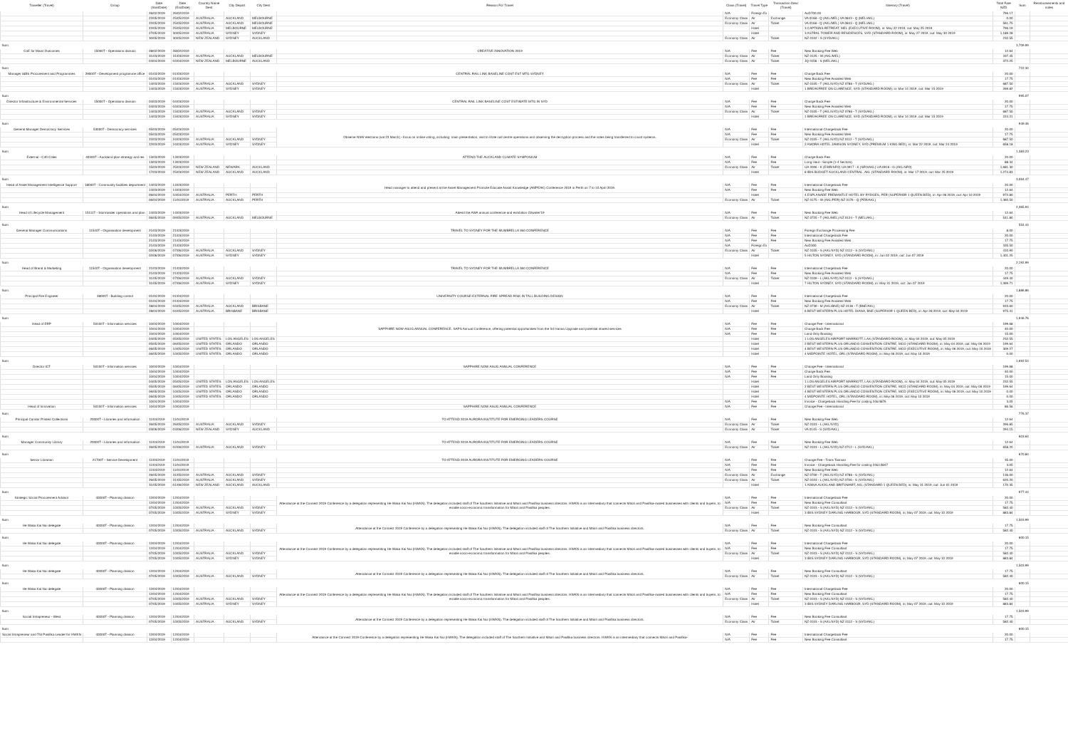| Traveller (Travel) | Group | Date (StartDate) | Date (EndDate) | Country Name Dest | City Depart | City Dest | Reason For Travel | Class (Travel) | Travel Type | Transaction Desc (Travel) | Itinerary (Travel) | Total Fare NZD | Sum | Reimbursements and notes |
| --- | --- | --- | --- | --- | --- | --- | --- | --- | --- | --- | --- | --- | --- | --- |
| | | 26/02/2019 | 26/02/2019 | | | | | N/A | Foreign Ex | | AuD700.00 | 796.17 | | |
| | | 22/05/2019 | 25/05/2019 | AUSTRALIA | AUCKLAND | MELBOURNE | | Economy Class | Air | Exchange | VA 0168 - Q (AKL/MEL) VA 0843 - Q (MEL/AKL) | 0.00 | | |
| | | 22/05/2019 | 25/05/2019 | AUSTRALIA | AUCKLAND | MELBOURNE | | Economy Class | Air | Ticket | VA 0168 - Q (AKL/MEL) VA 0843 - Q (MEL/AKL) | 561.75 | | |
| | | 22/05/2019 | 25/05/2019 | AUSTRALIA | MELBOURNE | MELBOURNE | | | Hotel | | 3 CAPTAINS RETREAT, MEL (EXECUTIVE ROOM), in: May 22 2019, out: May 25 2019 | 796.19 | | |
| | | 27/05/2019 | 30/05/2019 | AUSTRALIA | SYDNEY | SYDNEY | | | Hotel | | 3 ASTRAL TOWER AND RESIDENCES, SYD (STANDARD ROOM), in: May 27 2019, out: May 30 2019 | 1,189.28 | | |
| | | 30/05/2019 | 30/05/2019 | NEW ZEALAND | SYDNEY | AUCKLAND | | Economy Class | Air | Ticket | NZ 0102 - S (SYD/AKL) | 232.55 | | |
| Sum | | | | | | | | | | | | | 3,709.99 | |
| CoE for Maori Outcomes | 15000T - Operations division | 28/02/2019 | 28/02/2019 | | | | CREATIVE INNOVATION 2019 | N/A | Fee | Fee | New Booking Fee Web | 12.64 | | |
| | | 31/03/2019 | 31/03/2019 | AUSTRALIA | AUCKLAND | MELBOURNE | | Economy Class | Air | Ticket | NZ 0125 - W (AKL/MEL) | 337.45 | | |
| | | 04/04/2019 | 04/04/2019 | NEW ZEALAND | MELBOURNE | AUCKLAND | | Economy Class | Air | Ticket | JQ 0156 - S (MEL/AKL) | 372.25 | | |
| Sum | | | | | | | | | | | | | 722.34 | |
| Manager I&BS Procurement and Programmes | 29000T - Development programme office | 01/03/2019 | 01/03/2019 | | | | CENTRAL RAIL LINK BASELINE COST EST MTG SYDNEY | N/A | Fee | Fee | Charge Back Fee | 20.00 | | |
| | | 01/03/2019 | 01/03/2019 | | | | | N/A | Fee | Fee | New Booking Fee Assisted Web | 17.75 | | |
| | | 14/03/2019 | 15/03/2019 | AUSTRALIA | AUCKLAND | SYDNEY | | Economy Class | Air | Ticket | NZ 0105 - T (AKL/SYD) NZ 0786 - T (SYD/AKL) | 687.50 | | |
| | | 14/03/2019 | 15/03/2019 | AUSTRALIA | SYDNEY | SYDNEY | | | Hotel | | 1 BREAKFREE ON CLARENCE, SYD (STANDARD ROOM), in: Mar 14 2019, out: Mar 15 2019 | 269.82 | | |
| Sum | | | | | | | | | | | | | 995.07 | |
| Director Infrastructure & Environmental Services | 15000T - Operations division | 04/03/2019 | 04/03/2019 | | | | CENTRAL RAIL LINK BASELINE COST ESTIMATE MTG IN SYD | N/A | Fee | Fee | Charge Back Fee | 20.00 | | |
| | | 04/03/2019 | 04/03/2019 | | | | | N/A | Fee | Fee | New Booking Fee Assisted Web | 17.75 | | |
| | | 14/03/2019 | 15/03/2019 | AUSTRALIA | AUCKLAND | SYDNEY | | Economy Class | Air | Ticket | NZ 0105 - T (AKL/SYD) NZ 0786 - T (SYD/AKL) | 687.50 | | |
| | | 14/03/2019 | 15/03/2019 | AUSTRALIA | SYDNEY | SYDNEY | | | Hotel | | 1 BREAKFREE ON CLARENCE, SYD (STANDARD ROOM), in: Mar 14 2019, out: Mar 15 2019 | 224.21 | | |
| Sum | | | | | | | | | | | | | 949.46 | |
| General Manager Democracy Services | 53000T - Democracy services | 05/03/2019 | 05/03/2019 | | | | Observe NSW elections (sat 23 March) - focus on online voting, including: main presentation, visit to iVote call centre operations and observing the decryption process and the votes being transferred to count systems. | N/A | Fee | Fee | International Chargeback Fee | 20.00 | | |
| | | 05/03/2019 | 05/03/2019 | | | | | N/A | Fee | Fee | New Booking Fee Assisted Web | 17.75 | | |
| | | 22/03/2019 | 24/03/2019 | AUSTRALIA | AUCKLAND | SYDNEY | | Economy Class | Air | Ticket | NZ 0105 - T (AKL/SYD) NZ 0112 - T (SYD/AKL) | 687.50 | | |
| | | 22/03/2019 | 24/03/2019 | AUSTRALIA | SYDNEY | SYDNEY | | | Hotel | | 2 AMORA HOTEL JAMISON SYDNEY, SYD (PREMIUM 1 KING BED), in: Mar 22 2019, out: Mar 24 2019 | 658.18 | | |
| Sum | | | | | | | | | | | | | 1,383.23 | |
| External - C40 Cities | 40300T - Auckland plan strategy and res | 13/03/2019 | 13/03/2019 | | | | ATTEND THE AUCKLAND CLIMATE SYMPOSIUM | N/A | Fee | Fee | Charge Back Fee | 20.00 | | |
| | | 13/03/2019 | 13/03/2019 | | | | | N/A | Fee | Fee | Long Haul - Simple (1-4 Sectors) | 88.34 | | |
| | | 15/03/2019 | 25/03/2019 | NEW ZEALAND | NEWARK | AUCKLAND | | Economy Class | Air | Ticket | UA 2006 - K (EWR/SFO) UA 0917 - K (SFO/AKL) UA 0916 - G (AKL/SFO) | 1,681.30 | | |
| | | 17/03/2019 | 25/03/2019 | NEW ZEALAND | AUCKLAND | AUCKLAND | | | Hotel | | 8 IBIS BUDGET AUCKLAND CENTRAL, AKL (STANDARD ROOM), in: Mar 17 2019, out: Mar 25 2019 | 1,274.83 | | |
| Sum | | | | | | | | | | | | | 3,064.47 | |
| Head of Asset Management Intelligence Support | 18000T - Community facilities department | 14/03/2019 | 14/03/2019 | | | | Head manager to attend and present at the Asset Management Promote Educate Assist Knowledge (AMPEAK) Conference 2019 in Perth on 7 to 10 April 2019. | N/A | Fee | Fee | International Chargeback Fee | 20.00 | | |
| | | 14/03/2019 | 14/03/2019 | | | | | N/A | Fee | Fee | New Booking Fee Web | 12.64 | | |
| | | 06/04/2019 | 10/04/2019 | AUSTRALIA | PERTH | PERTH | | | Hotel | | 4 ESPLANADE FREMANTLE HOTEL BY RYDGES, PER (SUPERIOR 1 QUEEN BED), in: Apr 06 2019, out: Apr 10 2019 | 972.80 | | |
| | | 06/04/2019 | 11/04/2019 | AUSTRALIA | AUCKLAND | PERTH | | Economy Class | Air | Ticket | NZ 0175 - W (AKL/PER) NZ 0176 - Q (PER/AKL) | 1,360.50 | | |
| Sum | | | | | | | | | | | | | 2,365.94 | |
| Head of Lifecycle Management | 15111T - Stormwater operations and plan | 14/03/2019 | 14/03/2019 | | | | Attend the AWA annual conference and exhibition Ozwater'19 | N/A | Fee | Fee | New Booking Fee Web | 12.64 | | |
| | | 06/05/2019 | 09/05/2019 | AUSTRALIA | AUCKLAND | MELBOURNE | | Economy Class | Air | Ticket | NZ 0725 - T (AKL/MEL) NZ 0124 - T (MEL/AKL) | 541.80 | | |
| Sum | | | | | | | | | | | | | 554.44 | |
| General Manager Communications | 11540T - Organisation development | 21/03/2019 | 21/03/2019 | | | | TRAVEL TO SYDNEY FOR THE MUMBRELLA 360 CONFERENCE | N/A | Fee | Fee | Foreign Exchange Processing Fee | 8.00 | | |
| | | 21/03/2019 | 21/03/2019 | | | | | N/A | Fee | Fee | International Chargeback Fee | 20.00 | | |
| | | 21/03/2019 | 21/03/2019 | | | | | N/A | Fee | Fee | New Booking Fee Assisted Web | 17.75 | | |
| | | 21/03/2019 | 21/03/2019 | | | | | N/A | Foreign Ex | | AuD300 | 335.50 | | |
| | | 02/06/2019 | 07/06/2019 | AUSTRALIA | AUCKLAND | SYDNEY | | Economy Class | Air | Ticket | NZ 0105 - S (AKL/SYD) NZ 0112 - S (SYD/AKL) | 410.90 | | |
| | | 02/06/2019 | 07/06/2019 | AUSTRALIA | SYDNEY | SYDNEY | | | Hotel | | 5 HILTON SYDNEY, SYD (STANDARD ROOM), in: Jun 02 2019, out: Jun 07 2019 | 1,401.25 | | |
| Sum | | | | | | | | | | | | | 2,192.99 | |
| Head of Brand & Marketing | 11540T - Organisation development | 21/03/2019 | 21/03/2019 | | | | TRAVEL TO SYDNEY FOR THE MUMBRELLA 360 CONFERENCE | N/A | Fee | Fee | International Chargeback Fee | 20.00 | | |
| | | 21/03/2019 | 21/03/2019 | | | | | N/A | Fee | Fee | New Booking Fee Assisted Web | 17.75 | | |
| | | 31/05/2019 | 07/06/2019 | AUSTRALIA | AUCKLAND | SYDNEY | | Economy Class | Air | Ticket | NZ 0109 - L (AKL/SYD) NZ 0112 - S (SYD/AKL) | 449.40 | | |
| | | 31/05/2019 | 07/06/2019 | AUSTRALIA | SYDNEY | SYDNEY | | | Hotel | | 7 HILTON SYDNEY, SYD (STANDARD ROOM), in: May 31 2019, out: Jun 07 2019 | 1,399.71 | | |
| Sum | | | | | | | | | | | | | 1,886.86 | |
| Principal Fire Engineer | 28000T - Building control | 01/04/2019 | 01/04/2019 | | | | UNIVERSITY COURSE-EXTERNAL FIRE SPREAD RISK IN TALL BUILDING DESIGN | N/A | Fee | Fee | International Chargeback Fee | 20.00 | | |
| | | 01/04/2019 | 01/04/2019 | | | | | N/A | Fee | Fee | New Booking Fee Assisted Web | 17.75 | | |
| | | 28/04/2019 | 04/05/2019 | AUSTRALIA | AUCKLAND | BRISBANE | | Economy Class | Air | Ticket | NZ 0739 - M (AKL/BNE) NZ 0136 - T (BNE/AKL) | 933.60 | | |
| | | 28/04/2019 | 04/05/2019 | AUSTRALIA | BRISBANE | BRISBANE | | | Hotel | | 6 BEST WESTERN PLUS HOTEL DIANA, BNE (SUPERIOR 1 QUEEN BED), in: Apr 28 2019, out: May 04 2019 | 975.41 | | |
| Sum | | | | | | | | | | | | | 1,946.76 | |
| Head of ERP | 50100T - Information services | 10/04/2019 | 10/04/2019 | | | | SAPPHIRE NOW ASUG ANNUAL CONFERENCE. SAPS Annual Conference, offering potential opportunities from the S4 Hanna Upgrade and potential shared services | N/A | Fee | Fee | Change Fee - International | 199.68 | | |
| | | 10/04/2019 | 10/04/2019 | | | | | N/A | Fee | Fee | Charge Back Fee | 40.00 | | |
| | | 10/04/2019 | 10/04/2019 | | | | | N/A | Fee | Fee | Land Only Booking | 15.00 | | |
| | | 04/05/2019 | 05/05/2019 | UNITED STATES | LOS ANGELES | LOS ANGELES | | | Hotel | | 1 LOS ANGELES AIRPORT MARRIOTT, LAX (STANDARD ROOM), in: May 04 2019, out: May 05 2019 | 232.55 | | |
| | | 05/05/2019 | 06/05/2019 | UNITED STATES | ORLANDO | ORLANDO | | | Hotel | | 2 BEST WESTERN PLUS ORLANDO CONVENTION CENTRE, MCO (STANDARD ROOM), in: May 04 2019, out: May 06 2019 | 199.64 | | |
| | | 06/05/2019 | 10/05/2019 | UNITED STATES | ORLANDO | ORLANDO | | | Hotel | | 4 BEST WESTERN PLUS ORLANDO CONVENTION CENTRE, MCO (EXECUTIVE ROOM), in: May 06 2019, out: May 10 2019 | 309.27 | | |
| | | 06/05/2019 | 10/05/2019 | UNITED STATES | ORLANDO | ORLANDO | | | Hotel | | 4 MIDPOINTE HOTEL, ORL (STANDARD ROOM), in: May 06 2019, out: May 10 2019 | 0.00 | | |
| Sum | | | | | | | | | | | | | 1,692.54 | |
| Director ICT | 50100T - Information services | 10/04/2019 | 10/04/2019 | | | | SAPPHIRE NOW ASUG ANNUAL CONFERENCE | N/A | Fee | Fee | Change Fee - International | 199.68 | | |
| | | 10/04/2019 | 10/04/2019 | | | | | N/A | Fee | Fee | Charge Back Fee | 40.00 | | |
| | | 10/04/2019 | 10/04/2019 | | | | | N/A | Fee | Fee | Land Only Booking | 15.00 | | |
| | | 04/05/2019 | 05/05/2019 | UNITED STATES | LOS ANGELES | LOS ANGELES | | | Hotel | | 1 LOS ANGELES AIRPORT MARRIOTT, LAX (STANDARD ROOM), in: May 04 2019, out: May 05 2019 | 232.55 | | |
| | | 05/05/2019 | 06/05/2019 | UNITED STATES | ORLANDO | ORLANDO | | | Hotel | | 2 BEST WESTERN PLUS ORLANDO CONVENTION CENTRE, MCO (STANDARD ROOM), in: May 04 2019, out: May 06 2019 | 199.64 | | |
| | | 06/05/2019 | 10/05/2019 | UNITED STATES | ORLANDO | ORLANDO | | | Hotel | | 4 BEST WESTERN PLUS ORLANDO CONVENTION CENTRE, MCO (EXECUTIVE ROOM), in: May 06 2019, out: May 10 2019 | 0.00 | | |
| | | 06/05/2019 | 10/05/2019 | UNITED STATES | ORLANDO | ORLANDO | | | Hotel | | 4 MIDPOINTE HOTEL, ORL (STANDARD ROOM), in: May 06 2019, out: May 10 2019 | 0.00 | | |
| | | 10/04/2019 | 10/04/2019 | | | | | N/A | Fee | Fee | Invoice - Chargeback Handling Fee for costing 24k/4876 | 3.05 | | |
| Head of Innovation | 50100T - Information services | 10/04/2019 | 10/04/2019 | | | | SAPPHIRE NOW ASUG ANNUAL CONFERENCE | N/A | Fee | Fee | Change Fee - International | 86.56 | | |
| Sum | | | | | | | | | | | | | 776.37 | |
| Principal Curator Printed Collections | 20000T - Libraries and information | 11/04/2019 | 11/04/2019 | | | | TO ATTEND 2019 AURORA INSTITUTE FOR EMERGING LEADERS COURSE | N/A | Fee | Fee | New Booking Fee Web | 12.64 | | |
| | | 26/05/2019 | 26/05/2019 | AUSTRALIA | AUCKLAND | SYDNEY | | Economy Class | Air | Ticket | NZ 0103 - L (AKL/SYD) | 296.85 | | |
| | | 03/06/2019 | 03/06/2019 | NEW ZEALAND | SYDNEY | AUCKLAND | | Economy Class | Air | Ticket | VA 0145 - S (SYD/AKL) | 294.15 | | |
| Sum | | | | | | | | | | | | | 603.64 | |
| Manager Community Library | 20000T - Libraries and information | 11/04/2019 | 11/04/2019 | | | | TO ATTEND 2019 AURORA INSTITUTE FOR EMERGING LEADERS COURSE | N/A | Fee | Fee | New Booking Fee Web | 12.64 | | |
| | | 26/05/2019 | 02/06/2019 | AUSTRALIA | AUCKLAND | SYDNEY | | Economy Class | Air | Ticket | NZ 0103 - L (AKL/SYD) NZ 0712 - L (SYD/AKL) | 658.20 | | |
| Sum | | | | | | | | | | | | | 670.84 | |
| Senior Librarian | 21700T - Service Development | 11/04/2019 | 11/04/2019 | | | | TO ATTEND 2019 AURORA INSTITUTE FOR EMERGING LEADERS COURSE | N/A | Fee | Fee | Change Fee - Trans Tasman | 35.00 | | |
| | | 11/04/2019 | 11/04/2019 | | | | | N/A | Fee | Fee | Invoice - Chargeback Handling Fee for costing 24k/c3847 | 3.05 | | |
| | | 11/04/2019 | 11/04/2019 | | | | | N/A | Fee | Fee | New Booking Fee Web | 12.64 | | |
| | | 26/05/2019 | 31/05/2019 | AUSTRALIA | AUCKLAND | SYDNEY | | Economy Class | Air | Exchange | NZ 0709 - T (AKL/SYD) NZ 0786 - S (SYD/AKL) | 136.00 | | |
| | | 26/05/2019 | 31/05/2019 | AUSTRALIA | AUCKLAND | SYDNEY | | Economy Class | Air | Ticket | NZ 0103 - L (AKL/SYD) NZ 0706 - S (SYD/AKL) | 620.20 | | |
| | | 31/05/2019 | 01/06/2019 | NEW ZEALAND | AUCKLAND | AUCKLAND | | | Hotel | | 1 ADINA AUCKLAND BRITOMART, AKL (STANDARD 1 QUEEN BED), in: May 31 2019, out: Jun 01 2019 | 170.35 | | |
| Sum | | | | | | | | | | | | | 977.44 | |
| Strategic Social Procurement Advisor | 40000T - Planning division | 12/04/2019 | 12/04/2019 | | | | Attendance at the Connect 2019 Conference by a delegation representing He Waka Kai Nui (HWKN). The delegation included staff of The Southern Initiative and Māori and Pasifika business directors. HWKN is an intermediary that connects Māori and Pasifika-owned businesses with clients and buyers, to enable socio-economic transformation for Māori and Pasifika peoples. | N/A | Fee | Fee | International Chargeback Fee | 20.00 | | |
| | | 12/04/2019 | 12/04/2019 | | | | | N/A | Fee | Fee | New Booking Fee Consultant | 17.75 | | |
| | | 07/05/2019 | 10/05/2019 | AUSTRALIA | AUCKLAND | SYDNEY | | Economy Class | Air | Ticket | NZ 0103 - S (AKL/SYD) NZ 0112 - S (SYD/AKL) | 582.40 | | |
| | | 07/05/2019 | 10/05/2019 | AUSTRALIA | SYDNEY | SYDNEY | | | Hotel | | 3 IBIS SYDNEY DARLING HARBOUR, SYD (STANDARD ROOM), in: May 07 2019, out: May 10 2019 | 883.84 | | |
| Sum | | | | | | | | | | | | | 1,503.99 | |
| He Waka Kai Nui delegate | 40000T - Planning division | 12/04/2019 | 12/04/2019 | | | | Attendance at the Connect 2019 Conference by a delegation representing He Waka Kai Nui (HWKN). The delegation included staff of The Southern Initiative and Māori and Pasifika business directors. | N/A | Fee | Fee | New Booking Fee Consultant | 17.75 | | |
| | | 07/05/2019 | 10/05/2019 | AUSTRALIA | AUCKLAND | SYDNEY | | Economy Class | Air | Ticket | NZ 0103 - S (AKL/SYD) NZ 0112 - S (SYD/AKL) | 582.40 | | |
| Sum | | | | | | | | | | | | | 600.15 | |
| He Waka Kai Nui delegate | 40000T - Planning division | 12/04/2019 | 12/04/2019 | | | | Attendance at the Connect 2019 Conference by a delegation representing He Waka Kai Nui (HWKN). The delegation included staff of The Southern Initiative and Māori and Pasifika business directors. HWKN is an intermediary that connects Māori and Pasifika-owned businesses with clients and buyers, to enable socio-economic transformation for Māori and Pasifika peoples. | N/A | Fee | Fee | International Chargeback Fee | 20.00 | | |
| | | 12/04/2019 | 12/04/2019 | | | | | N/A | Fee | Fee | New Booking Fee Consultant | 17.75 | | |
| | | 07/05/2019 | 10/05/2019 | AUSTRALIA | AUCKLAND | SYDNEY | | Economy Class | Air | Ticket | NZ 0103 - S (AKL/SYD) NZ 0112 - S (SYD/AKL) | 582.40 | | |
| | | 07/05/2019 | 10/05/2019 | AUSTRALIA | SYDNEY | SYDNEY | | | Hotel | | 3 IBIS SYDNEY DARLING HARBOUR, SYD (STANDARD ROOM), in: May 07 2019, out: May 10 2019 | 883.84 | | |
| Sum | | | | | | | | | | | | | 1,503.99 | |
| He Waka Kai Nui delegate | 40000T - Planning division | 12/04/2019 | 12/04/2019 | | | | Attendance at the Connect 2019 Conference by a delegation representing He Waka Kai Nui (HWKN). The delegation included staff of The Southern Initiative and Māori and Pasifika business directors. | N/A | Fee | Fee | New Booking Fee Consultant | 17.75 | | |
| | | 07/05/2019 | 10/05/2019 | AUSTRALIA | AUCKLAND | SYDNEY | | Economy Class | Air | Ticket | NZ 0103 - S (AKL/SYD) NZ 0112 - S (SYD/AKL) | 582.40 | | |
| Sum | | | | | | | | | | | | | 600.15 | |
| He Waka Kai Nui delegate | 40000T - Planning division | 12/04/2019 | 12/04/2019 | | | | Attendance at the Connect 2019 Conference by a delegation representing He Waka Kai Nui (HWKN). The delegation included staff of The Southern Initiative and Māori and Pasifika business directors. HWKN is an intermediary that connects Māori and Pasifika-owned businesses with clients and buyers, to enable socio-economic transformation for Māori and Pasifika peoples. | N/A | Fee | Fee | International Chargeback Fee | 20.00 | | |
| | | 12/04/2019 | 12/04/2019 | | | | | N/A | Fee | Fee | New Booking Fee Consultant | 17.75 | | |
| | | 07/05/2019 | 10/05/2019 | AUSTRALIA | AUCKLAND | SYDNEY | | Economy Class | Air | Ticket | NZ 0103 - S (AKL/SYD) NZ 0112 - S (SYD/AKL) | 582.40 | | |
| | | 07/05/2019 | 10/05/2019 | AUSTRALIA | SYDNEY | SYDNEY | | | Hotel | | 3 IBIS SYDNEY DARLING HARBOUR, SYD (STANDARD ROOM), in: May 07 2019, out: May 10 2019 | 883.84 | | |
| Sum | | | | | | | | | | | | | 1,503.99 | |
| Social Intrapreneur - West | 40000T - Planning division | 12/04/2019 | 12/04/2019 | | | | Attendance at the Connect 2019 Conference by a delegation representing He Waka Kai Nui (HWKN). The delegation included staff of The Southern Initiative and Māori and Pasifika business directors. | N/A | Fee | Fee | New Booking Fee Consultant | 17.75 | | |
| | | 07/05/2019 | 10/05/2019 | AUSTRALIA | AUCKLAND | SYDNEY | | Economy Class | Air | Ticket | NZ 0103 - S (AKL/SYD) NZ 0112 - S (SYD/AKL) | 582.40 | | |
| Sum | | | | | | | | | | | | | 600.15 | |
| Social Intrapreneur and TSI Pasifika Leader for HWKN | 40000T - Planning division | 12/04/2019 | 12/04/2019 | | | | Attendance at the Connect 2019 Conference by a delegation representing He Waka Kai Nui (HWKN). The delegation included staff of The Southern Initiative and Māori and Pasifika business directors. HWKN is an intermediary that connects Māori and Pasifika- | N/A | Fee | Fee | International Chargeback Fee | 20.00 | | |
| | | 12/04/2019 | 12/04/2019 | | | | | N/A | Fee | Fee | New Booking Fee Consultant | 17.75 | | |